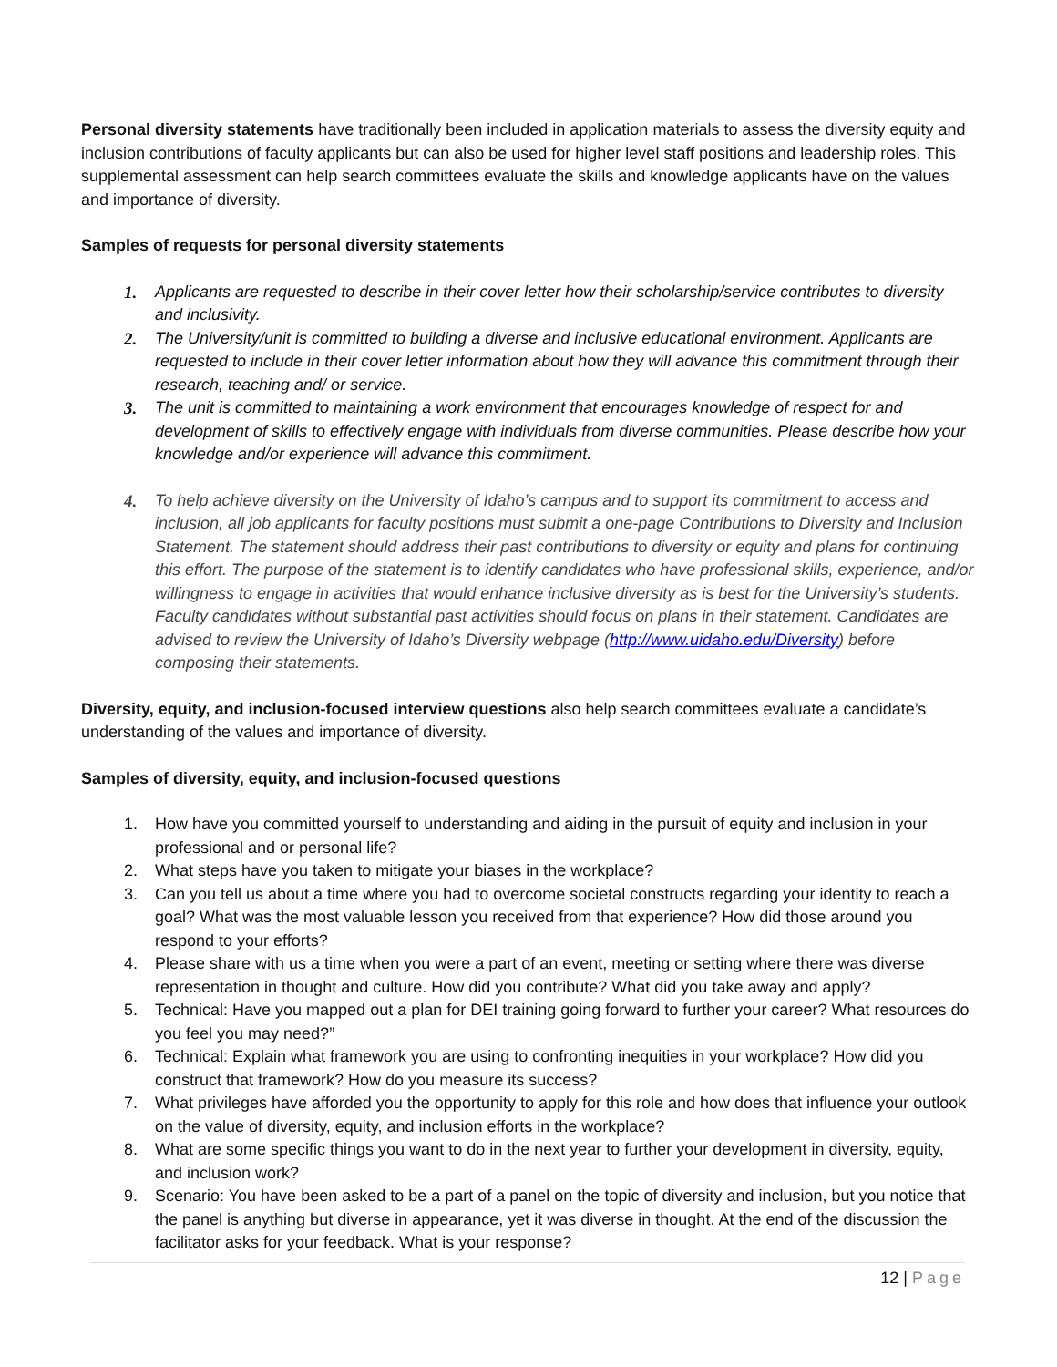Personal diversity statements have traditionally been included in application materials to assess the diversity equity and inclusion contributions of faculty applicants but can also be used for higher level staff positions and leadership roles. This supplemental assessment can help search committees evaluate the skills and knowledge applicants have on the values and importance of diversity.
Samples of requests for personal diversity statements
1. Applicants are requested to describe in their cover letter how their scholarship/service contributes to diversity and inclusivity.
2. The University/unit is committed to building a diverse and inclusive educational environment. Applicants are requested to include in their cover letter information about how they will advance this commitment through their research, teaching and/ or service.
3. The unit is committed to maintaining a work environment that encourages knowledge of respect for and development of skills to effectively engage with individuals from diverse communities. Please describe how your knowledge and/or experience will advance this commitment.
4. To help achieve diversity on the University of Idaho’s campus and to support its commitment to access and inclusion, all job applicants for faculty positions must submit a one-page Contributions to Diversity and Inclusion Statement. The statement should address their past contributions to diversity or equity and plans for continuing this effort. The purpose of the statement is to identify candidates who have professional skills, experience, and/or willingness to engage in activities that would enhance inclusive diversity as is best for the University’s students. Faculty candidates without substantial past activities should focus on plans in their statement. Candidates are advised to review the University of Idaho’s Diversity webpage (http://www.uidaho.edu/Diversity) before composing their statements.
Diversity, equity, and inclusion-focused interview questions also help search committees evaluate a candidate’s understanding of the values and importance of diversity.
Samples of diversity, equity, and inclusion-focused questions
1. How have you committed yourself to understanding and aiding in the pursuit of equity and inclusion in your professional and or personal life?
2. What steps have you taken to mitigate your biases in the workplace?
3. Can you tell us about a time where you had to overcome societal constructs regarding your identity to reach a goal? What was the most valuable lesson you received from that experience? How did those around you respond to your efforts?
4. Please share with us a time when you were a part of an event, meeting or setting where there was diverse representation in thought and culture. How did you contribute? What did you take away and apply?
5. Technical: Have you mapped out a plan for DEI training going forward to further your career? What resources do you feel you may need?”
6. Technical: Explain what framework you are using to confronting inequities in your workplace? How did you construct that framework? How do you measure its success?
7. What privileges have afforded you the opportunity to apply for this role and how does that influence your outlook on the value of diversity, equity, and inclusion efforts in the workplace?
8. What are some specific things you want to do in the next year to further your development in diversity, equity, and inclusion work?
9. Scenario: You have been asked to be a part of a panel on the topic of diversity and inclusion, but you notice that the panel is anything but diverse in appearance, yet it was diverse in thought. At the end of the discussion the facilitator asks for your feedback. What is your response?
12 | Page